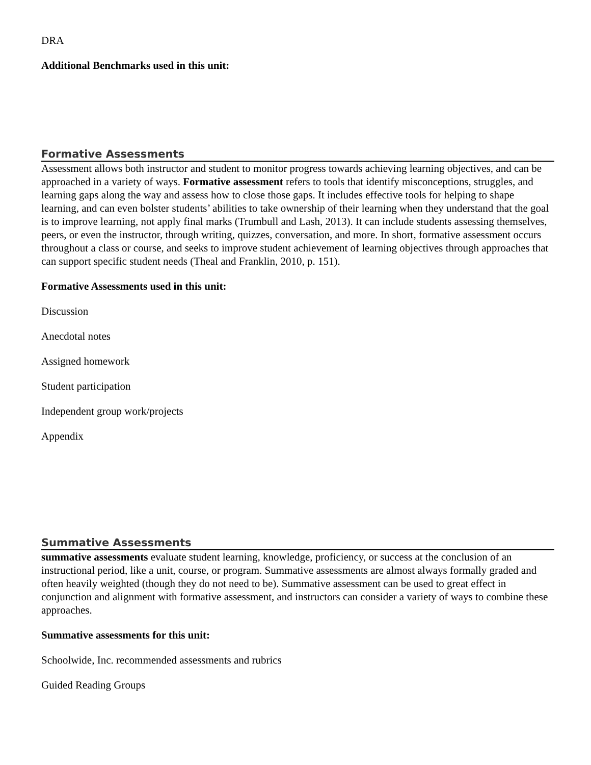DRA
Additional Benchmarks used in this unit:
Formative Assessments
Assessment allows both instructor and student to monitor progress towards achieving learning objectives, and can be approached in a variety of ways. Formative assessment refers to tools that identify misconceptions, struggles, and learning gaps along the way and assess how to close those gaps. It includes effective tools for helping to shape learning, and can even bolster students’ abilities to take ownership of their learning when they understand that the goal is to improve learning, not apply final marks (Trumbull and Lash, 2013). It can include students assessing themselves, peers, or even the instructor, through writing, quizzes, conversation, and more. In short, formative assessment occurs throughout a class or course, and seeks to improve student achievement of learning objectives through approaches that can support specific student needs (Theal and Franklin, 2010, p. 151).
Formative Assessments used in this unit:
Discussion
Anecdotal notes
Assigned homework
Student participation
Independent group work/projects
Appendix
Summative Assessments
summative assessments evaluate student learning, knowledge, proficiency, or success at the conclusion of an instructional period, like a unit, course, or program. Summative assessments are almost always formally graded and often heavily weighted (though they do not need to be). Summative assessment can be used to great effect in conjunction and alignment with formative assessment, and instructors can consider a variety of ways to combine these approaches.
Summative assessments for this unit:
Schoolwide, Inc. recommended assessments and rubrics
Guided Reading Groups